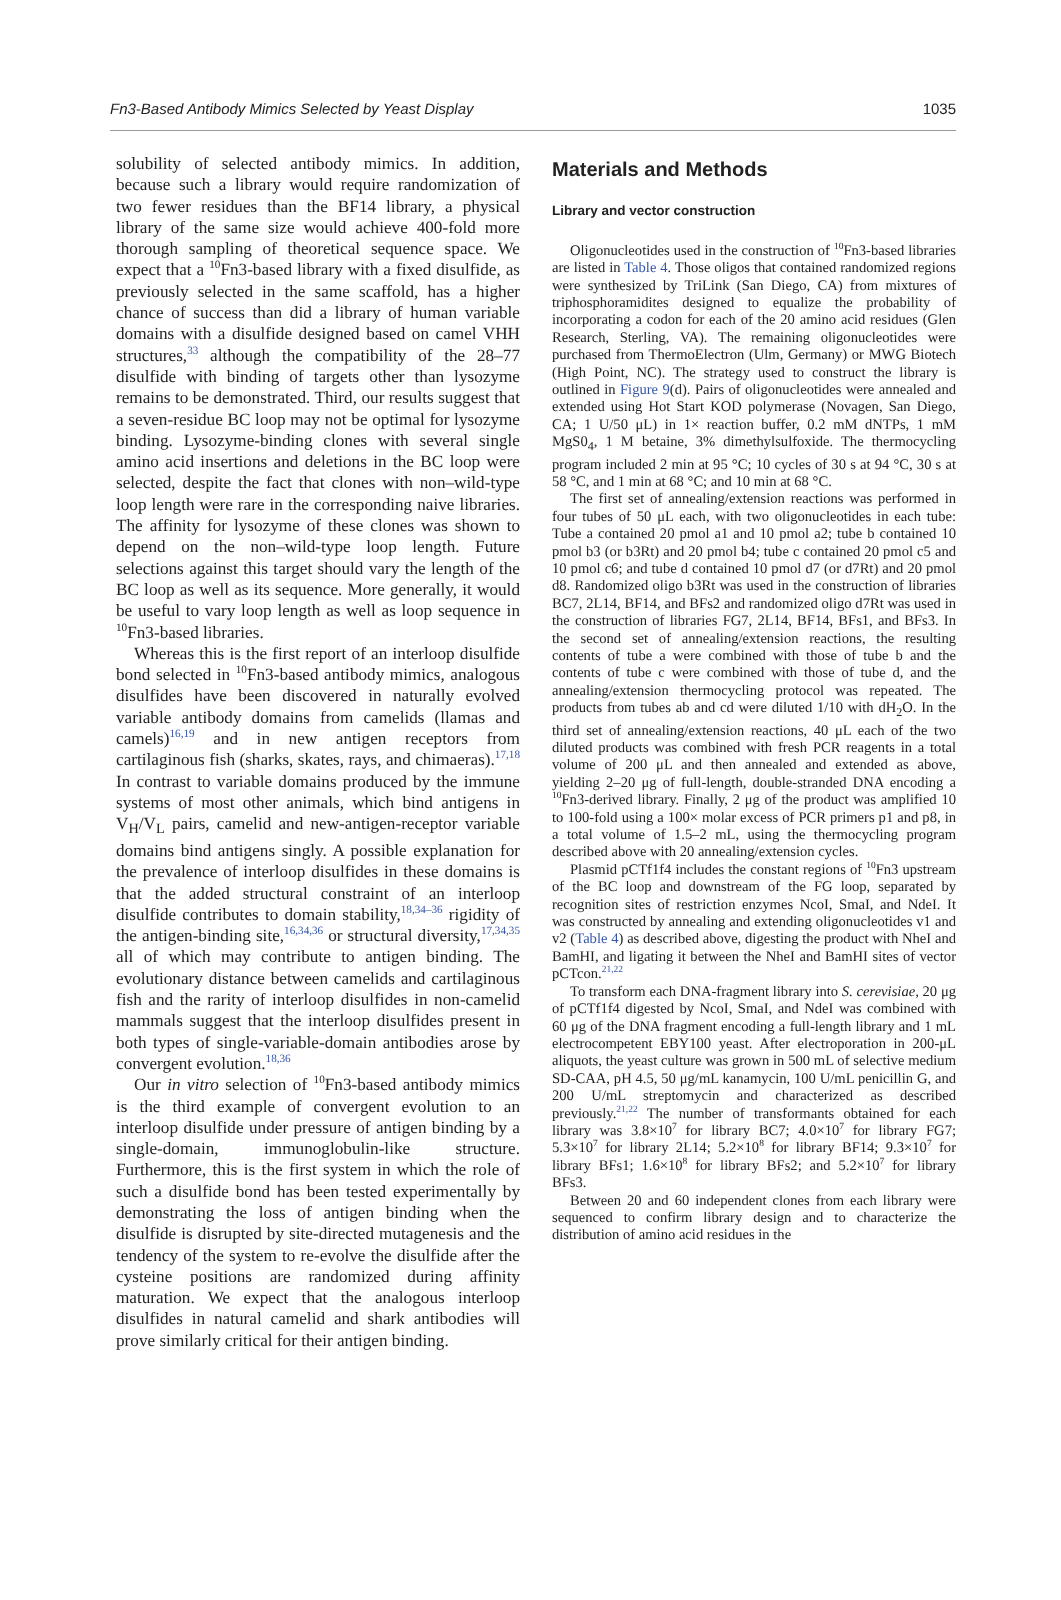Fn3-Based Antibody Mimics Selected by Yeast Display 1035
solubility of selected antibody mimics. In addition, because such a library would require randomization of two fewer residues than the BF14 library, a physical library of the same size would achieve 400-fold more thorough sampling of theoretical sequence space. We expect that a <sup>10</sup>Fn3-based library with a fixed disulfide, as previously selected in the same scaffold, has a higher chance of success than did a library of human variable domains with a disulfide designed based on camel VHH structures,<sup>33</sup> although the compatibility of the 28–77 disulfide with binding of targets other than lysozyme remains to be demonstrated. Third, our results suggest that a seven-residue BC loop may not be optimal for lysozyme binding. Lysozyme-binding clones with several single amino acid insertions and deletions in the BC loop were selected, despite the fact that clones with non–wild-type loop length were rare in the corresponding naive libraries. The affinity for lysozyme of these clones was shown to depend on the non–wild-type loop length. Future selections against this target should vary the length of the BC loop as well as its sequence. More generally, it would be useful to vary loop length as well as loop sequence in <sup>10</sup>Fn3-based libraries.
Whereas this is the first report of an interloop disulfide bond selected in <sup>10</sup>Fn3-based antibody mimics, analogous disulfides have been discovered in naturally evolved variable antibody domains from camelids (llamas and camels)<sup>16,19</sup> and in new antigen receptors from cartilaginous fish (sharks, skates, rays, and chimaeras).<sup>17,18</sup> In contrast to variable domains produced by the immune systems of most other animals, which bind antigens in V<sub>H</sub>/V<sub>L</sub> pairs, camelid and new-antigen-receptor variable domains bind antigens singly. A possible explanation for the prevalence of interloop disulfides in these domains is that the added structural constraint of an interloop disulfide contributes to domain stability,<sup>18,34–36</sup> rigidity of the antigen-binding site,<sup>16,34,36</sup> or structural diversity,<sup>17,34,35</sup> all of which may contribute to antigen binding. The evolutionary distance between camelids and cartilaginous fish and the rarity of interloop disulfides in non-camelid mammals suggest that the interloop disulfides present in both types of single-variable-domain antibodies arose by convergent evolution.<sup>18,36</sup>
Our in vitro selection of <sup>10</sup>Fn3-based antibody mimics is the third example of convergent evolution to an interloop disulfide under pressure of antigen binding by a single-domain, immunoglobulin-like structure. Furthermore, this is the first system in which the role of such a disulfide bond has been tested experimentally by demonstrating the loss of antigen binding when the disulfide is disrupted by site-directed mutagenesis and the tendency of the system to re-evolve the disulfide after the cysteine positions are randomized during affinity maturation. We expect that the analogous interloop disulfides in natural camelid and shark antibodies will prove similarly critical for their antigen binding.
Materials and Methods
Library and vector construction
Oligonucleotides used in the construction of <sup>10</sup>Fn3-based libraries are listed in Table 4. Those oligos that contained randomized regions were synthesized by TriLink (San Diego, CA) from mixtures of triphosphoramidites designed to equalize the probability of incorporating a codon for each of the 20 amino acid residues (Glen Research, Sterling, VA). The remaining oligonucleotides were purchased from ThermoElectron (Ulm, Germany) or MWG Biotech (High Point, NC). The strategy used to construct the library is outlined in Figure 9(d). Pairs of oligonucleotides were annealed and extended using Hot Start KOD polymerase (Novagen, San Diego, CA; 1 U/50 μL) in 1× reaction buffer, 0.2 mM dNTPs, 1 mM MgS0<sub>4</sub>, 1 M betaine, 3% dimethylsulfoxide. The thermocycling program included 2 min at 95 °C; 10 cycles of 30 s at 94 °C, 30 s at 58 °C, and 1 min at 68 °C; and 10 min at 68 °C.
The first set of annealing/extension reactions was performed in four tubes of 50 μL each, with two oligonucleotides in each tube: Tube a contained 20 pmol a1 and 10 pmol a2; tube b contained 10 pmol b3 (or b3Rt) and 20 pmol b4; tube c contained 20 pmol c5 and 10 pmol c6; and tube d contained 10 pmol d7 (or d7Rt) and 20 pmol d8. Randomized oligo b3Rt was used in the construction of libraries BC7, 2L14, BF14, and BFs2 and randomized oligo d7Rt was used in the construction of libraries FG7, 2L14, BF14, BFs1, and BFs3. In the second set of annealing/extension reactions, the resulting contents of tube a were combined with those of tube b and the contents of tube c were combined with those of tube d, and the annealing/extension thermocycling protocol was repeated. The products from tubes ab and cd were diluted 1/10 with dH<sub>2</sub>O. In the third set of annealing/extension reactions, 40 μL each of the two diluted products was combined with fresh PCR reagents in a total volume of 200 μL and then annealed and extended as above, yielding 2–20 μg of full-length, double-stranded DNA encoding a <sup>10</sup>Fn3-derived library. Finally, 2 μg of the product was amplified 10 to 100-fold using a 100× molar excess of PCR primers p1 and p8, in a total volume of 1.5–2 mL, using the thermocycling program described above with 20 annealing/extension cycles.
Plasmid pCTf1f4 includes the constant regions of <sup>10</sup>Fn3 upstream of the BC loop and downstream of the FG loop, separated by recognition sites of restriction enzymes NcoI, SmaI, and NdeI. It was constructed by annealing and extending oligonucleotides v1 and v2 (Table 4) as described above, digesting the product with NheI and BamHI, and ligating it between the NheI and BamHI sites of vector pCTcon.<sup>21,22</sup>
To transform each DNA-fragment library into S. cerevisiae, 20 μg of pCTf1f4 digested by NcoI, SmaI, and NdeI was combined with 60 μg of the DNA fragment encoding a full-length library and 1 mL electrocompetent EBY100 yeast. After electroporation in 200-μL aliquots, the yeast culture was grown in 500 mL of selective medium SD-CAA, pH 4.5, 50 μg/mL kanamycin, 100 U/mL penicillin G, and 200 U/mL streptomycin and characterized as described previously.<sup>21,22</sup> The number of transformants obtained for each library was 3.8×10<sup>7</sup> for library BC7; 4.0×10<sup>7</sup> for library FG7; 5.3×10<sup>7</sup> for library 2L14; 5.2×10<sup>8</sup> for library BF14; 9.3×10<sup>7</sup> for library BFs1; 1.6×10<sup>8</sup> for library BFs2; and 5.2×10<sup>7</sup> for library BFs3.
Between 20 and 60 independent clones from each library were sequenced to confirm library design and to characterize the distribution of amino acid residues in the